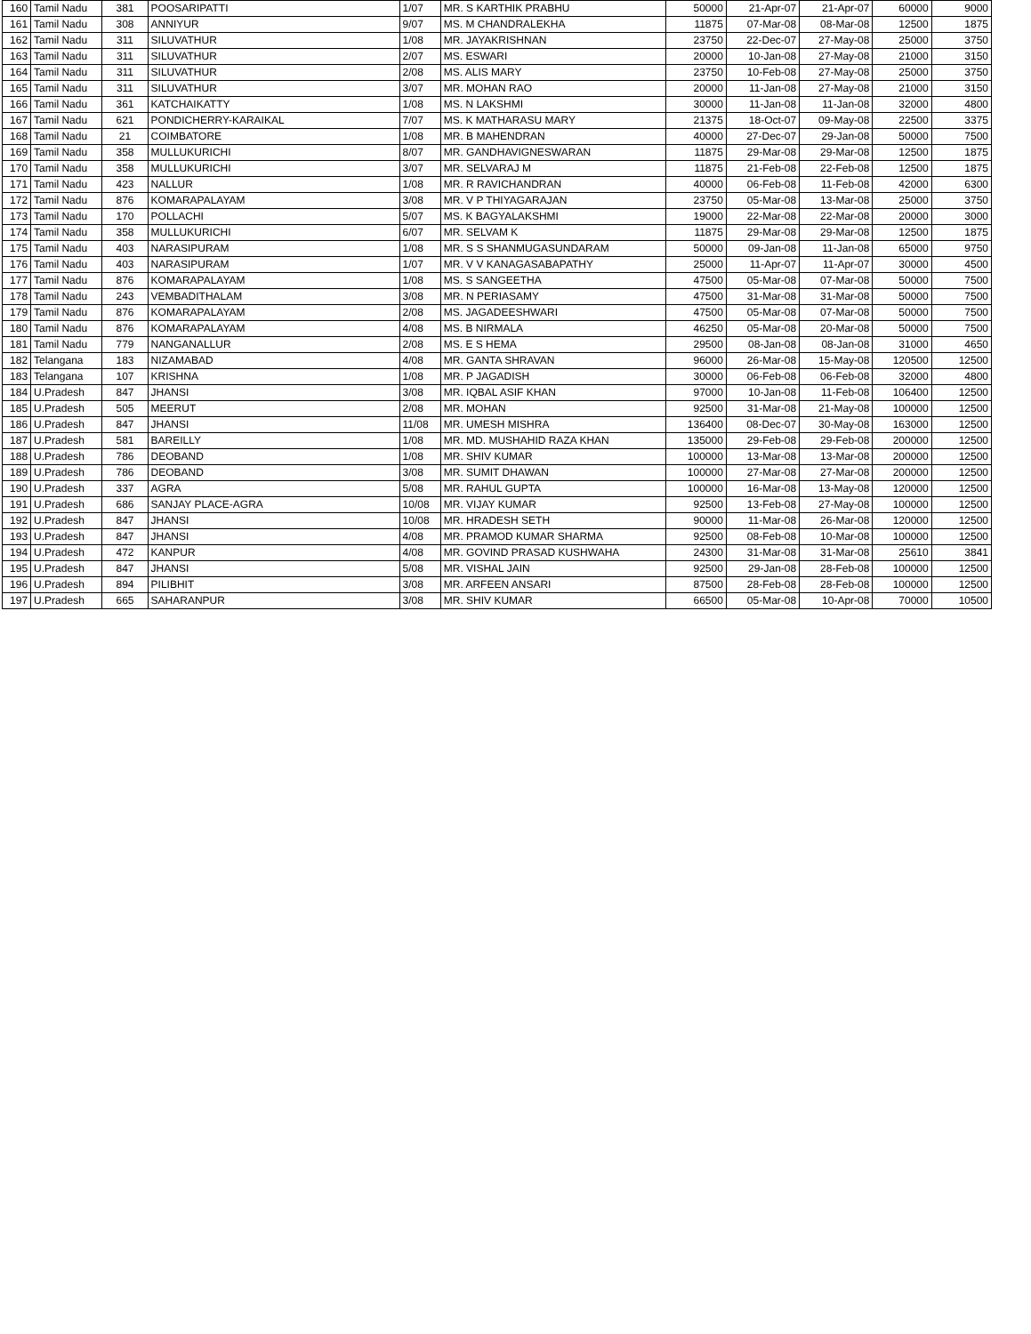| 160 | Tamil Nadu | 381 | POOSARIPATTI | 1/07 | MR. S KARTHIK PRABHU | 50000 | 21-Apr-07 | 21-Apr-07 | 60000 | 9000 |
| 161 | Tamil Nadu | 308 | ANNIYUR | 9/07 | MS. M CHANDRALEKHA | 11875 | 07-Mar-08 | 08-Mar-08 | 12500 | 1875 |
| 162 | Tamil Nadu | 311 | SILUVATHUR | 1/08 | MR. JAYAKRISHNAN | 23750 | 22-Dec-07 | 27-May-08 | 25000 | 3750 |
| 163 | Tamil Nadu | 311 | SILUVATHUR | 2/07 | MS. ESWARI | 20000 | 10-Jan-08 | 27-May-08 | 21000 | 3150 |
| 164 | Tamil Nadu | 311 | SILUVATHUR | 2/08 | MS. ALIS MARY | 23750 | 10-Feb-08 | 27-May-08 | 25000 | 3750 |
| 165 | Tamil Nadu | 311 | SILUVATHUR | 3/07 | MR. MOHAN RAO | 20000 | 11-Jan-08 | 27-May-08 | 21000 | 3150 |
| 166 | Tamil Nadu | 361 | KATCHAIKATTY | 1/08 | MS. N LAKSHMI | 30000 | 11-Jan-08 | 11-Jan-08 | 32000 | 4800 |
| 167 | Tamil Nadu | 621 | PONDICHERRY-KARAIKAL | 7/07 | MS. K MATHARASU MARY | 21375 | 18-Oct-07 | 09-May-08 | 22500 | 3375 |
| 168 | Tamil Nadu | 21 | COIMBATORE | 1/08 | MR. B MAHENDRAN | 40000 | 27-Dec-07 | 29-Jan-08 | 50000 | 7500 |
| 169 | Tamil Nadu | 358 | MULLUKURICHI | 8/07 | MR. GANDHAVIGNESWARAN | 11875 | 29-Mar-08 | 29-Mar-08 | 12500 | 1875 |
| 170 | Tamil Nadu | 358 | MULLUKURICHI | 3/07 | MR. SELVARAJ M | 11875 | 21-Feb-08 | 22-Feb-08 | 12500 | 1875 |
| 171 | Tamil Nadu | 423 | NALLUR | 1/08 | MR. R RAVICHANDRAN | 40000 | 06-Feb-08 | 11-Feb-08 | 42000 | 6300 |
| 172 | Tamil Nadu | 876 | KOMARAPALAYAM | 3/08 | MR. V P THIYAGARAJAN | 23750 | 05-Mar-08 | 13-Mar-08 | 25000 | 3750 |
| 173 | Tamil Nadu | 170 | POLLACHI | 5/07 | MS. K BAGYALAKSHMI | 19000 | 22-Mar-08 | 22-Mar-08 | 20000 | 3000 |
| 174 | Tamil Nadu | 358 | MULLUKURICHI | 6/07 | MR. SELVAM K | 11875 | 29-Mar-08 | 29-Mar-08 | 12500 | 1875 |
| 175 | Tamil Nadu | 403 | NARASIPURAM | 1/08 | MR. S S SHANMUGASUNDARAM | 50000 | 09-Jan-08 | 11-Jan-08 | 65000 | 9750 |
| 176 | Tamil Nadu | 403 | NARASIPURAM | 1/07 | MR. V V KANAGASABAPATHY | 25000 | 11-Apr-07 | 11-Apr-07 | 30000 | 4500 |
| 177 | Tamil Nadu | 876 | KOMARAPALAYAM | 1/08 | MS. S SANGEETHA | 47500 | 05-Mar-08 | 07-Mar-08 | 50000 | 7500 |
| 178 | Tamil Nadu | 243 | VEMBADITHALAM | 3/08 | MR. N PERIASAMY | 47500 | 31-Mar-08 | 31-Mar-08 | 50000 | 7500 |
| 179 | Tamil Nadu | 876 | KOMARAPALAYAM | 2/08 | MS. JAGADEESHWARI | 47500 | 05-Mar-08 | 07-Mar-08 | 50000 | 7500 |
| 180 | Tamil Nadu | 876 | KOMARAPALAYAM | 4/08 | MS. B NIRMALA | 46250 | 05-Mar-08 | 20-Mar-08 | 50000 | 7500 |
| 181 | Tamil Nadu | 779 | NANGANALLUR | 2/08 | MS. E S HEMA | 29500 | 08-Jan-08 | 08-Jan-08 | 31000 | 4650 |
| 182 | Telangana | 183 | NIZAMABAD | 4/08 | MR. GANTA SHRAVAN | 96000 | 26-Mar-08 | 15-May-08 | 120500 | 12500 |
| 183 | Telangana | 107 | KRISHNA | 1/08 | MR. P JAGADISH | 30000 | 06-Feb-08 | 06-Feb-08 | 32000 | 4800 |
| 184 | U.Pradesh | 847 | JHANSI | 3/08 | MR. IQBAL ASIF KHAN | 97000 | 10-Jan-08 | 11-Feb-08 | 106400 | 12500 |
| 185 | U.Pradesh | 505 | MEERUT | 2/08 | MR. MOHAN | 92500 | 31-Mar-08 | 21-May-08 | 100000 | 12500 |
| 186 | U.Pradesh | 847 | JHANSI | 11/08 | MR. UMESH MISHRA | 136400 | 08-Dec-07 | 30-May-08 | 163000 | 12500 |
| 187 | U.Pradesh | 581 | BAREILLY | 1/08 | MR. MD. MUSHAHID RAZA KHAN | 135000 | 29-Feb-08 | 29-Feb-08 | 200000 | 12500 |
| 188 | U.Pradesh | 786 | DEOBAND | 1/08 | MR. SHIV KUMAR | 100000 | 13-Mar-08 | 13-Mar-08 | 200000 | 12500 |
| 189 | U.Pradesh | 786 | DEOBAND | 3/08 | MR. SUMIT DHAWAN | 100000 | 27-Mar-08 | 27-Mar-08 | 200000 | 12500 |
| 190 | U.Pradesh | 337 | AGRA | 5/08 | MR. RAHUL GUPTA | 100000 | 16-Mar-08 | 13-May-08 | 120000 | 12500 |
| 191 | U.Pradesh | 686 | SANJAY PLACE-AGRA | 10/08 | MR. VIJAY KUMAR | 92500 | 13-Feb-08 | 27-May-08 | 100000 | 12500 |
| 192 | U.Pradesh | 847 | JHANSI | 10/08 | MR. HRADESH SETH | 90000 | 11-Mar-08 | 26-Mar-08 | 120000 | 12500 |
| 193 | U.Pradesh | 847 | JHANSI | 4/08 | MR. PRAMOD KUMAR SHARMA | 92500 | 08-Feb-08 | 10-Mar-08 | 100000 | 12500 |
| 194 | U.Pradesh | 472 | KANPUR | 4/08 | MR. GOVIND PRASAD KUSHWAHA | 24300 | 31-Mar-08 | 31-Mar-08 | 25610 | 3841 |
| 195 | U.Pradesh | 847 | JHANSI | 5/08 | MR. VISHAL JAIN | 92500 | 29-Jan-08 | 28-Feb-08 | 100000 | 12500 |
| 196 | U.Pradesh | 894 | PILIBHIT | 3/08 | MR. ARFEEN ANSARI | 87500 | 28-Feb-08 | 28-Feb-08 | 100000 | 12500 |
| 197 | U.Pradesh | 665 | SAHARANPUR | 3/08 | MR. SHIV KUMAR | 66500 | 05-Mar-08 | 10-Apr-08 | 70000 | 10500 |